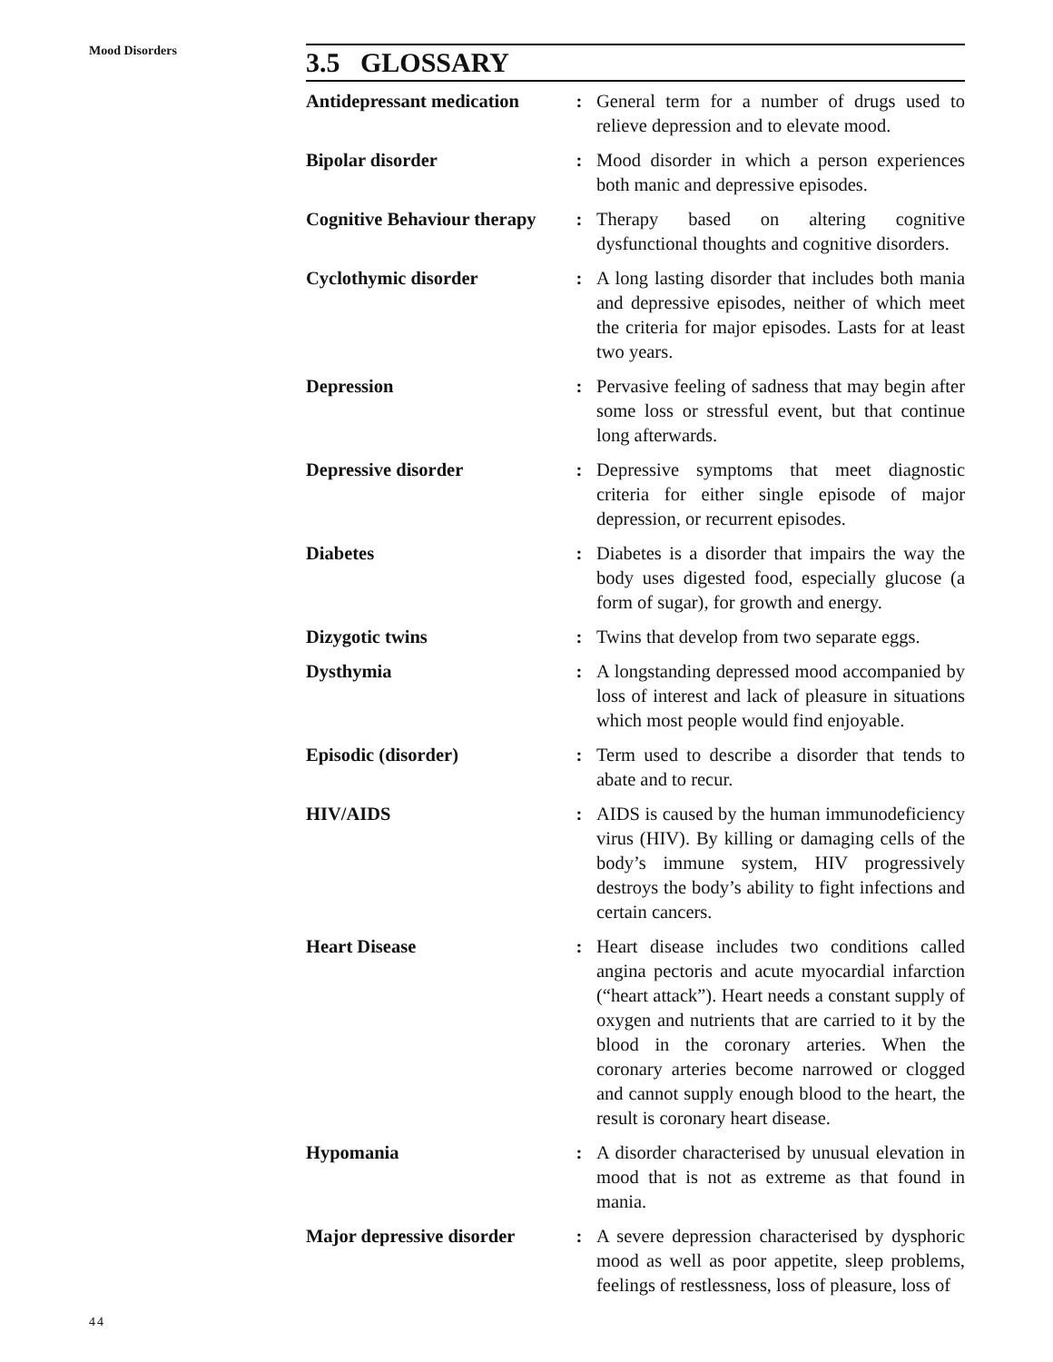Mood Disorders
3.5 GLOSSARY
| Antidepressant medication | : | General term for a number of drugs used to relieve depression and to elevate mood. |
| Bipolar disorder | : | Mood disorder in which a person experiences both manic and depressive episodes. |
| Cognitive Behaviour therapy | : | Therapy based on altering cognitive dysfunctional thoughts and cognitive disorders. |
| Cyclothymic disorder | : | A long lasting disorder that includes both mania and depressive episodes, neither of which meet the criteria for major episodes. Lasts for at least two years. |
| Depression | : | Pervasive feeling of sadness that may begin after some loss or stressful event, but that continue long afterwards. |
| Depressive disorder | : | Depressive symptoms that meet diagnostic criteria for either single episode of major depression, or recurrent episodes. |
| Diabetes | : | Diabetes is a disorder that impairs the way the body uses digested food, especially glucose (a form of sugar), for growth and energy. |
| Dizygotic twins | : | Twins that develop from two separate eggs. |
| Dysthymia | : | A longstanding depressed mood accompanied by loss of interest and lack of pleasure in situations which most people would find enjoyable. |
| Episodic (disorder) | : | Term used to describe a disorder that tends to abate and to recur. |
| HIV/AIDS | : | AIDS is caused by the human immunodeficiency virus (HIV). By killing or damaging cells of the body’s immune system, HIV progressively destroys the body’s ability to fight infections and certain cancers. |
| Heart Disease | : | Heart disease includes two conditions called angina pectoris and acute myocardial infarction (“heart attack”). Heart needs a constant supply of oxygen and nutrients that are carried to it by the blood in the coronary arteries. When the coronary arteries become narrowed or clogged and cannot supply enough blood to the heart, the result is coronary heart disease. |
| Hypomania | : | A disorder characterised by unusual elevation in mood that is not as extreme as that found in mania. |
| Major depressive disorder | : | A severe depression characterised by dysphoric mood as well as poor appetite, sleep problems, feelings of restlessness, loss of pleasure, loss of |
44